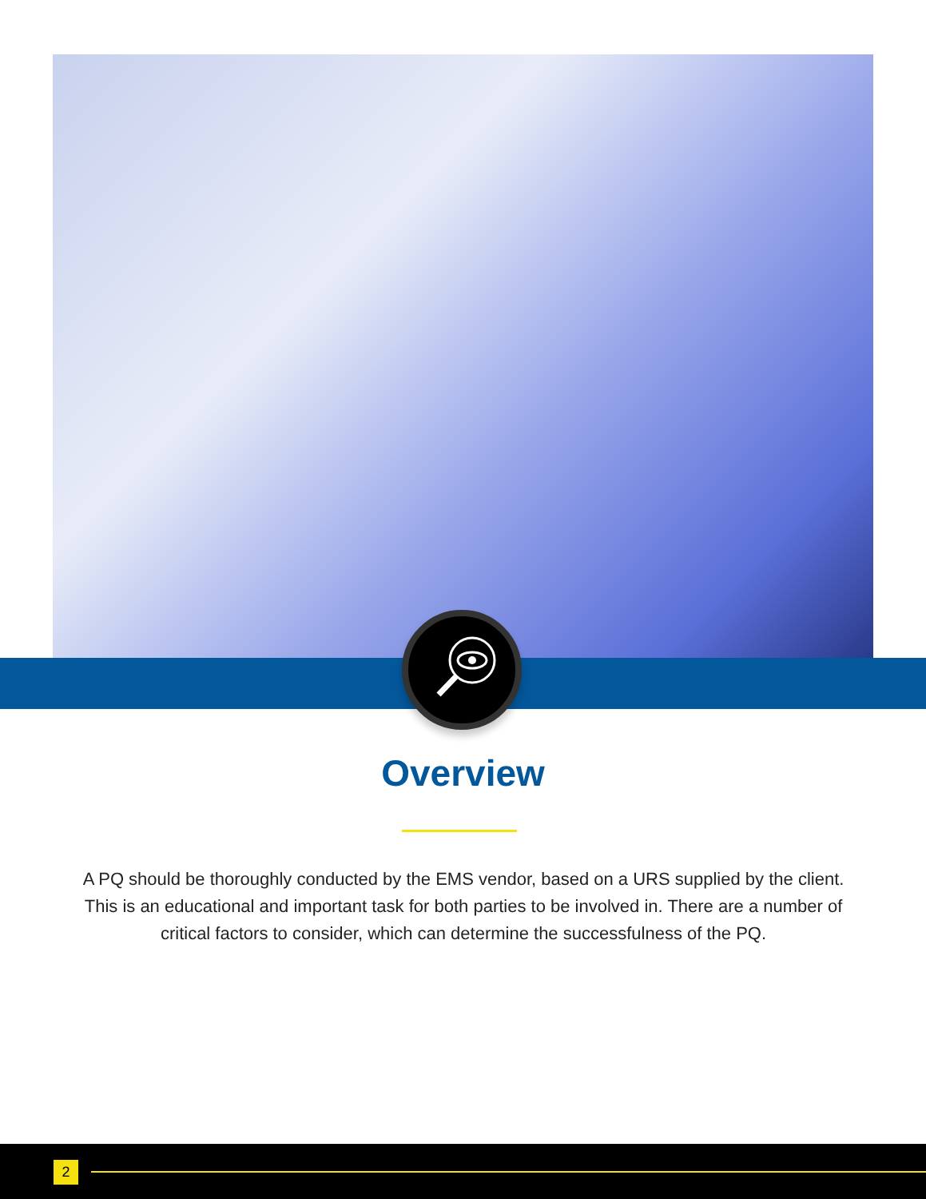Overview
A PQ should be thoroughly conducted by the EMS vendor, based on a URS supplied by the client. This is an educational and important task for both parties to be involved in. There are a number of critical factors to consider, which can determine the successfulness of the PQ.
2